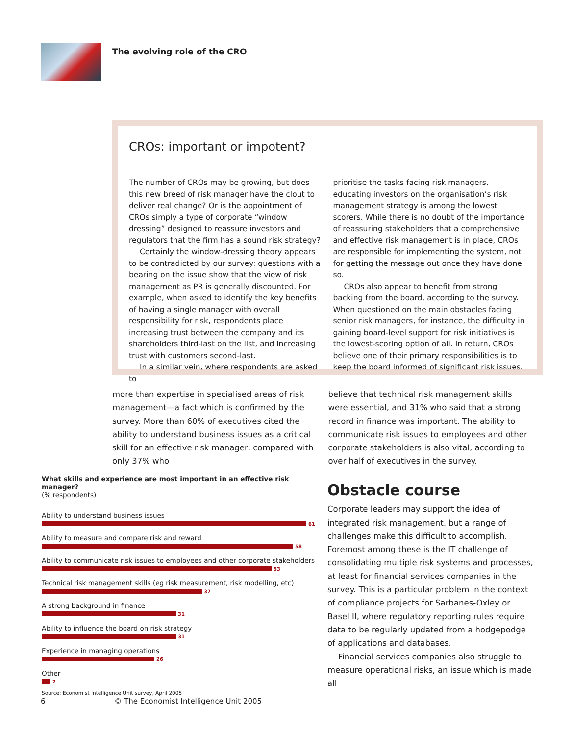The evolving role of the CRO
CROs: important or impotent?
The number of CROs may be growing, but does this new breed of risk manager have the clout to deliver real change? Or is the appointment of CROs simply a type of corporate “window dressing” designed to reassure investors and regulators that the firm has a sound risk strategy?
Certainly the window-dressing theory appears to be contradicted by our survey: questions with a bearing on the issue show that the view of risk management as PR is generally discounted. For example, when asked to identify the key benefits of having a single manager with overall responsibility for risk, respondents place increasing trust between the company and its shareholders third-last on the list, and increasing trust with customers second-last.
In a similar vein, where respondents are asked to
prioritise the tasks facing risk managers, educating investors on the organisation’s risk management strategy is among the lowest scorers. While there is no doubt of the importance of reassuring stakeholders that a comprehensive and effective risk management is in place, CROs are responsible for implementing the system, not for getting the message out once they have done so.
CROs also appear to benefit from strong backing from the board, according to the survey. When questioned on the main obstacles facing senior risk managers, for instance, the difficulty in gaining board-level support for risk initiatives is the lowest-scoring option of all. In return, CROs believe one of their primary responsibilities is to keep the board informed of significant risk issues.
more than expertise in specialised areas of risk management—a fact which is confirmed by the survey. More than 60% of executives cited the ability to understand business issues as a critical skill for an effective risk manager, compared with only 37% who
believe that technical risk management skills were essential, and 31% who said that a strong record in finance was important. The ability to communicate risk issues to employees and other corporate stakeholders is also vital, according to over half of executives in the survey.
What skills and experience are most important in an effective risk manager?
(% respondents)
Ability to understand business issues
61
Ability to measure and compare risk and reward
58
Ability to communicate risk issues to employees and other corporate stakeholders
53
Technical risk management skills (eg risk measurement, risk modelling, etc)
37
A strong background in finance
31
Ability to influence the board on risk strategy
31
Experience in managing operations
26
Other
2
Source: Economist Intelligence Unit survey, April 2005
Obstacle course
Corporate leaders may support the idea of integrated risk management, but a range of challenges make this difficult to accomplish. Foremost among these is the IT challenge of consolidating multiple risk systems and processes, at least for financial services companies in the survey. This is a particular problem in the context of compliance projects for Sarbanes-Oxley or Basel II, where regulatory reporting rules require data to be regularly updated from a hodgepodge of applications and databases.
Financial services companies also struggle to measure operational risks, an issue which is made all
6 © The Economist Intelligence Unit 2005